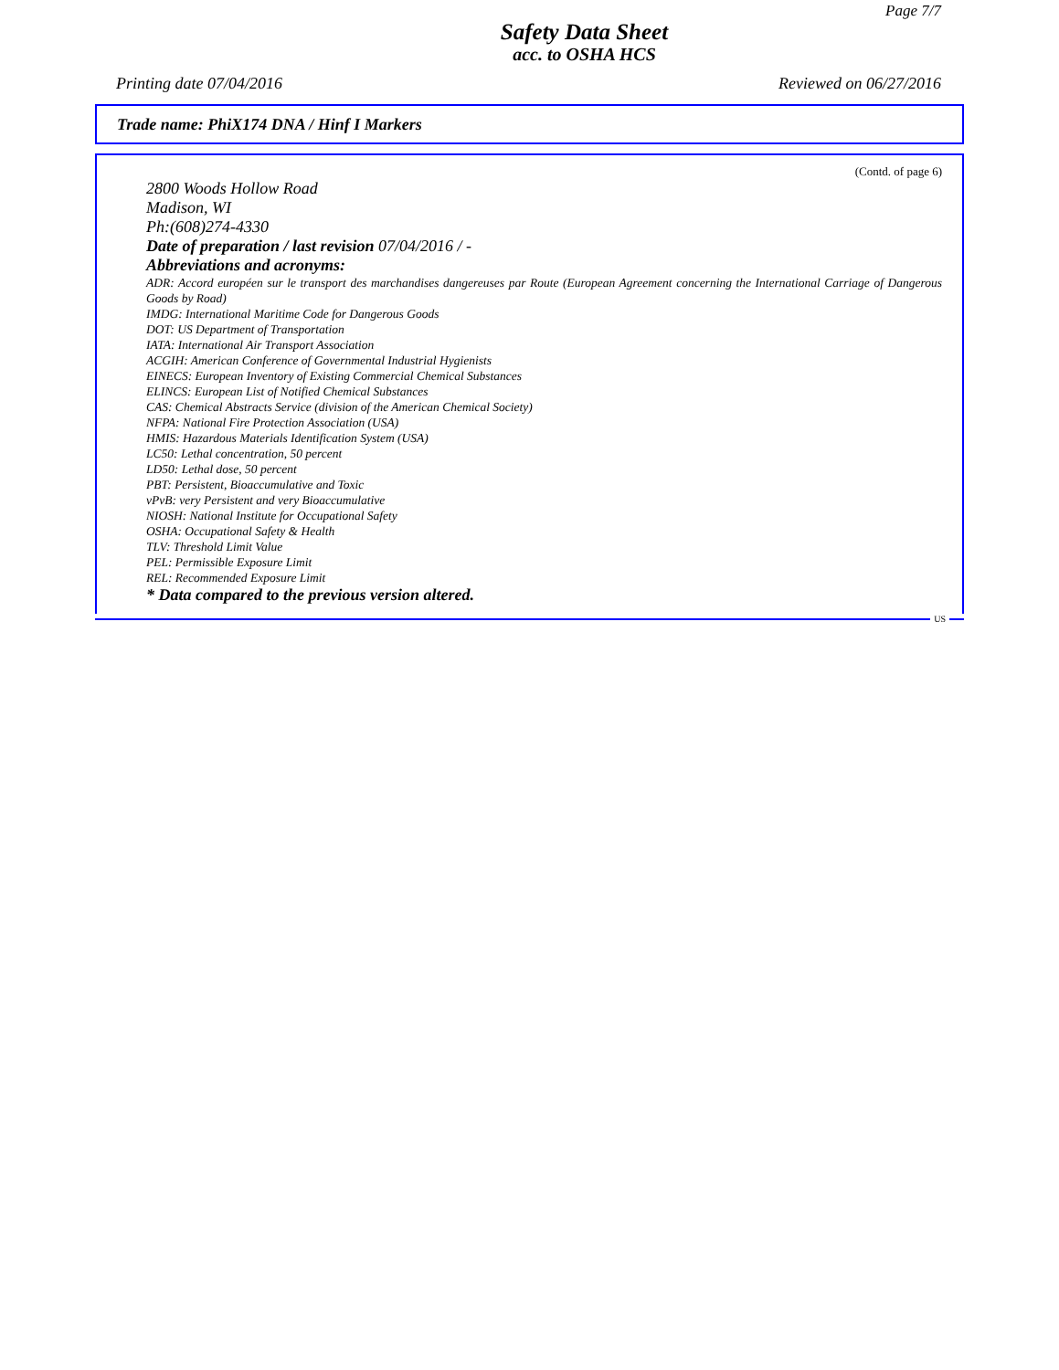Page 7/7
Safety Data Sheet
acc. to OSHA HCS
Printing date 07/04/2016 Reviewed on 06/27/2016
Trade name: PhiX174 DNA / Hinf I Markers
(Contd. of page 6)
2800 Woods Hollow Road
Madison, WI
Ph:(608)274-4330
Date of preparation / last revision 07/04/2016 / -
Abbreviations and acronyms:
ADR: Accord européen sur le transport des marchandises dangereuses par Route (European Agreement concerning the International Carriage of Dangerous Goods by Road)
IMDG: International Maritime Code for Dangerous Goods
DOT: US Department of Transportation
IATA: International Air Transport Association
ACGIH: American Conference of Governmental Industrial Hygienists
EINECS: European Inventory of Existing Commercial Chemical Substances
ELINCS: European List of Notified Chemical Substances
CAS: Chemical Abstracts Service (division of the American Chemical Society)
NFPA: National Fire Protection Association (USA)
HMIS: Hazardous Materials Identification System (USA)
LC50: Lethal concentration, 50 percent
LD50: Lethal dose, 50 percent
PBT: Persistent, Bioaccumulative and Toxic
vPvB: very Persistent and very Bioaccumulative
NIOSH: National Institute for Occupational Safety
OSHA: Occupational Safety & Health
TLV: Threshold Limit Value
PEL: Permissible Exposure Limit
REL: Recommended Exposure Limit
* Data compared to the previous version altered.
US